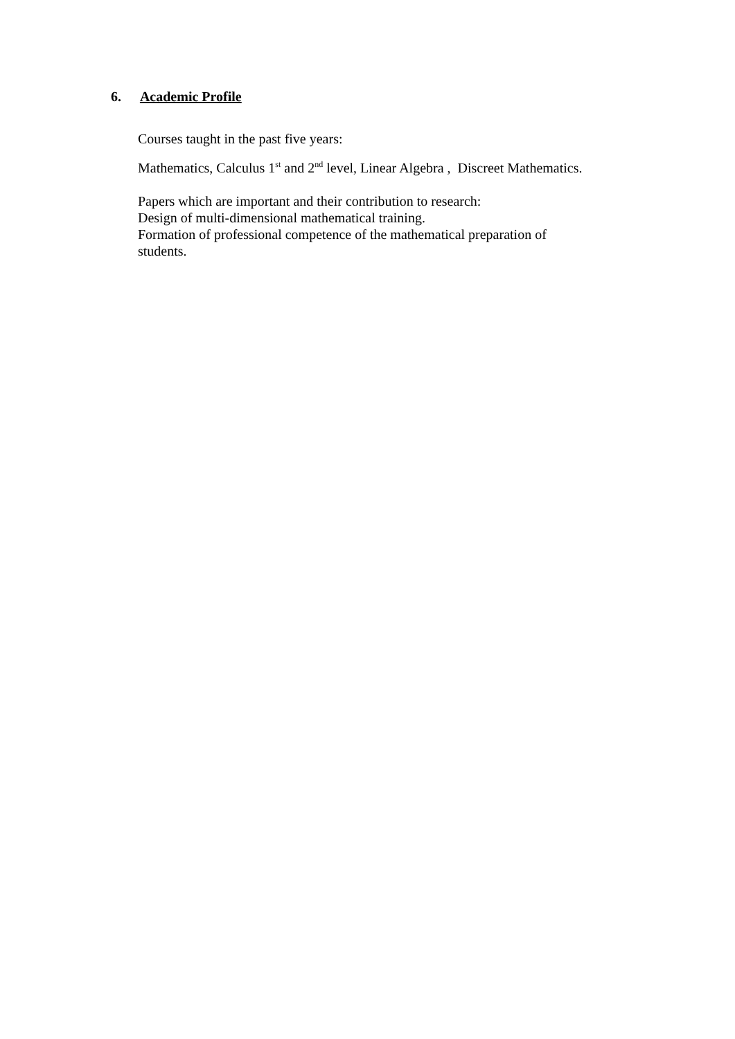6. Academic Profile
Courses taught in the past five years:
Mathematics, Calculus 1<sup>st</sup> and 2<sup>nd</sup> level, Linear Algebra , Discreet Mathematics.
Papers which are important and their contribution to research:
Design of multi-dimensional mathematical training.
Formation of professional competence of the mathematical preparation of students.